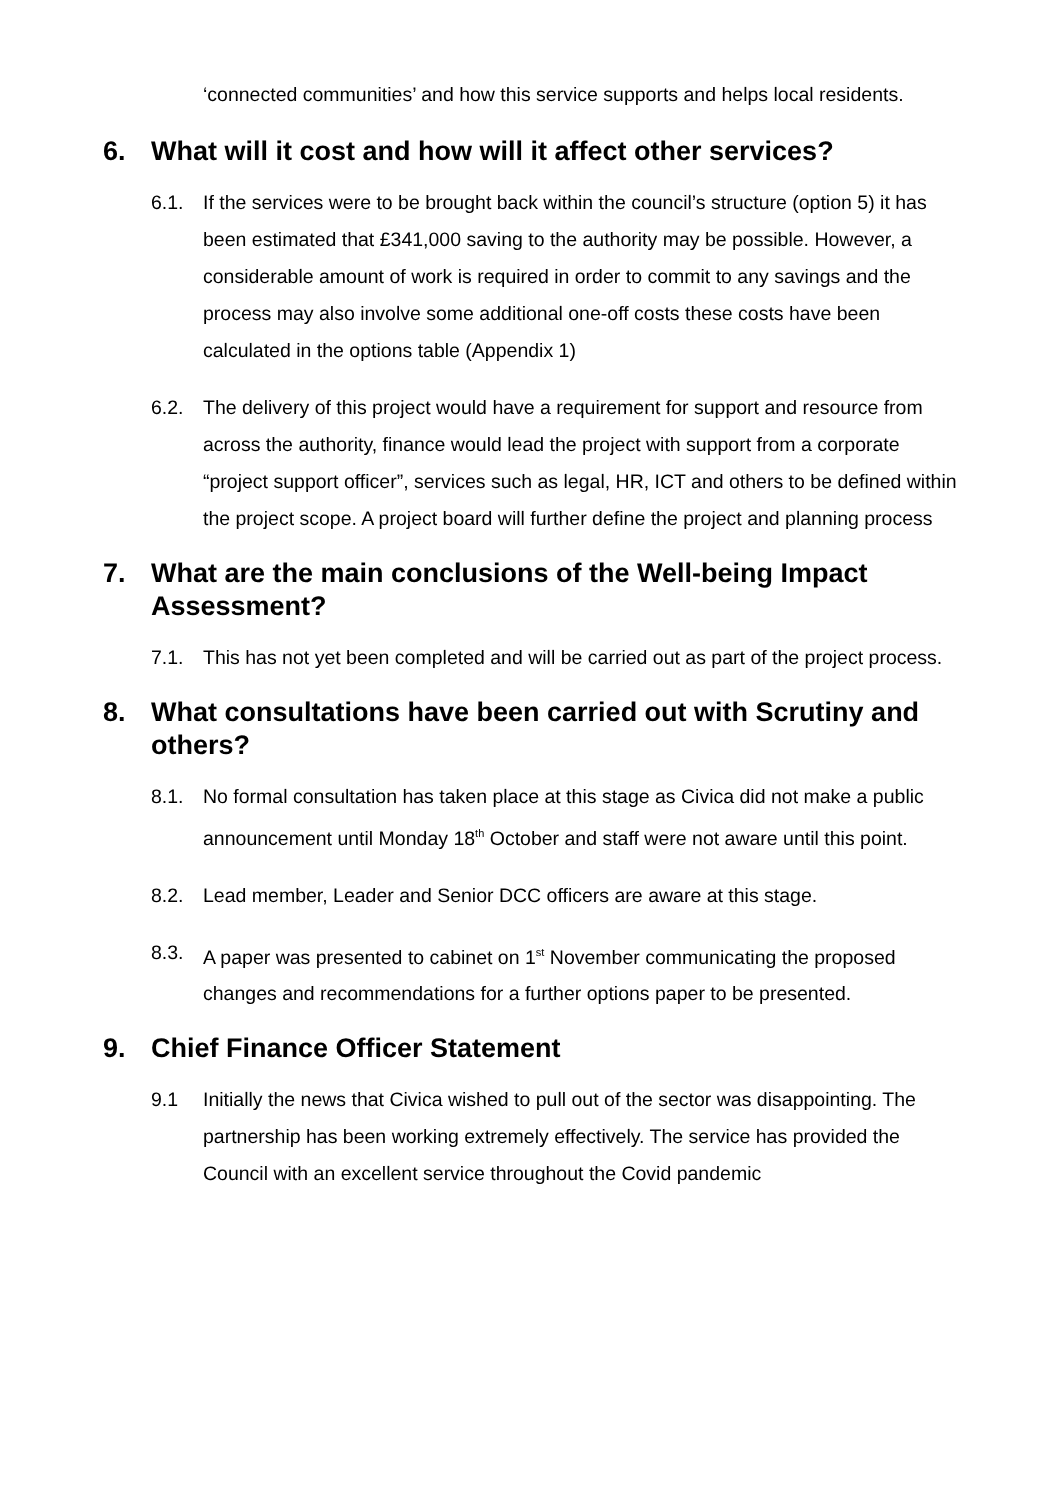‘connected communities’ and how this service supports and helps local residents.
6. What will it cost and how will it affect other services?
6.1. If the services were to be brought back within the council’s structure (option 5) it has been estimated that £341,000 saving to the authority may be possible. However, a considerable amount of work is required in order to commit to any savings and the process may also involve some additional one-off costs these costs have been calculated in the options table (Appendix 1)
6.2. The delivery of this project would have a requirement for support and resource from across the authority, finance would lead the project with support from a corporate “project support officer”, services such as legal, HR, ICT and others to be defined within the project scope. A project board will further define the project and planning process
7. What are the main conclusions of the Well-being Impact Assessment?
7.1. This has not yet been completed and will be carried out as part of the project process.
8. What consultations have been carried out with Scrutiny and others?
8.1. No formal consultation has taken place at this stage as Civica did not make a public announcement until Monday 18<sup>th</sup> October and staff were not aware until this point.
8.2. Lead member, Leader and Senior DCC officers are aware at this stage.
8.3. A paper was presented to cabinet on 1<sup>st</sup> November communicating the proposed changes and recommendations for a further options paper to be presented.
9. Chief Finance Officer Statement
9.1 Initially the news that Civica wished to pull out of the sector was disappointing. The partnership has been working extremely effectively. The service has provided the Council with an excellent service throughout the Covid pandemic